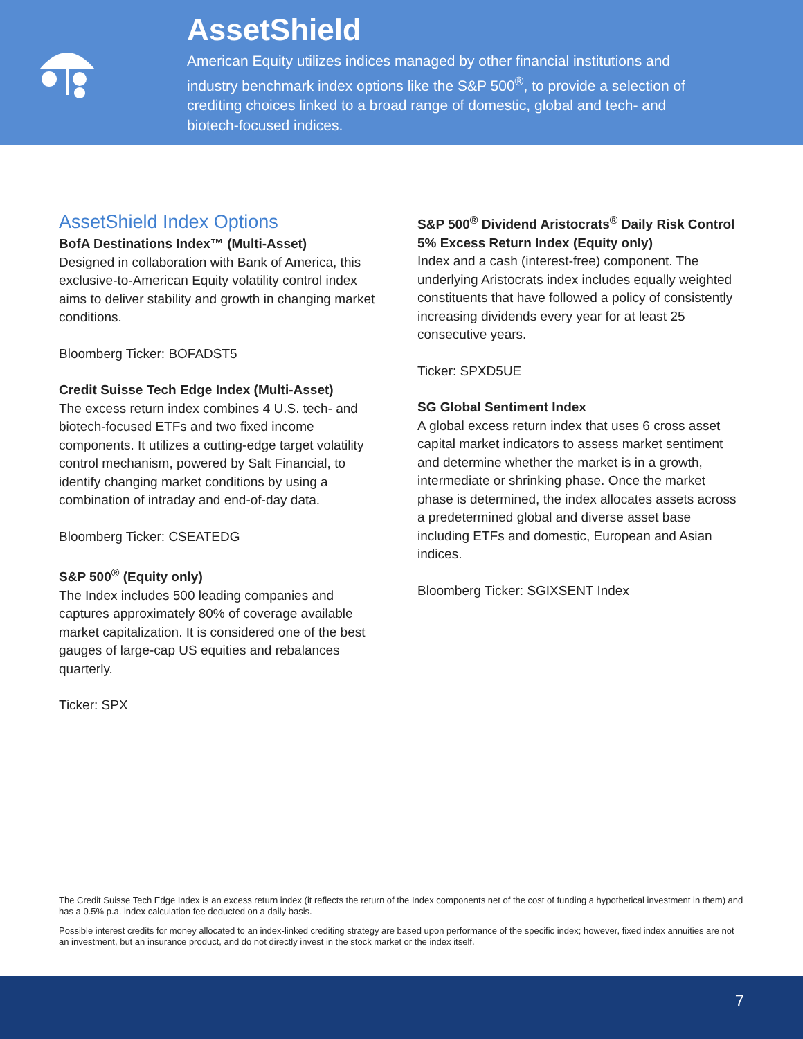AssetShield
American Equity utilizes indices managed by other financial institutions and industry benchmark index options like the S&P 500<sup>®</sup>, to provide a selection of crediting choices linked to a broad range of domestic, global and tech- and biotech-focused indices.
AssetShield Index Options
BofA Destinations Index™ (Multi-Asset)
Designed in collaboration with Bank of America, this exclusive-to-American Equity volatility control index aims to deliver stability and growth in changing market conditions.
Bloomberg Ticker: BOFADST5
Credit Suisse Tech Edge Index (Multi-Asset)
The excess return index combines 4 U.S. tech- and biotech-focused ETFs and two fixed income components. It utilizes a cutting-edge target volatility control mechanism, powered by Salt Financial, to identify changing market conditions by using a combination of intraday and end-of-day data.
Bloomberg Ticker: CSEATEDG
S&P 500<sup>®</sup> (Equity only)
The Index includes 500 leading companies and captures approximately 80% of coverage available market capitalization. It is considered one of the best gauges of large-cap US equities and rebalances quarterly.
Ticker: SPX
S&P 500<sup>®</sup> Dividend Aristocrats<sup>®</sup> Daily Risk Control 5% Excess Return Index (Equity only)
Index and a cash (interest-free) component. The underlying Aristocrats index includes equally weighted constituents that have followed a policy of consistently increasing dividends every year for at least 25 consecutive years.
Ticker: SPXD5UE
SG Global Sentiment Index
A global excess return index that uses 6 cross asset capital market indicators to assess market sentiment and determine whether the market is in a growth, intermediate or shrinking phase. Once the market phase is determined, the index allocates assets across a predetermined global and diverse asset base including ETFs and domestic, European and Asian indices.
Bloomberg Ticker: SGIXSENT Index
The Credit Suisse Tech Edge Index is an excess return index (it reflects the return of the Index components net of the cost of funding a hypothetical investment in them) and has a 0.5% p.a. index calculation fee deducted on a daily basis.
Possible interest credits for money allocated to an index-linked crediting strategy are based upon performance of the specific index; however, fixed index annuities are not an investment, but an insurance product, and do not directly invest in the stock market or the index itself.
7